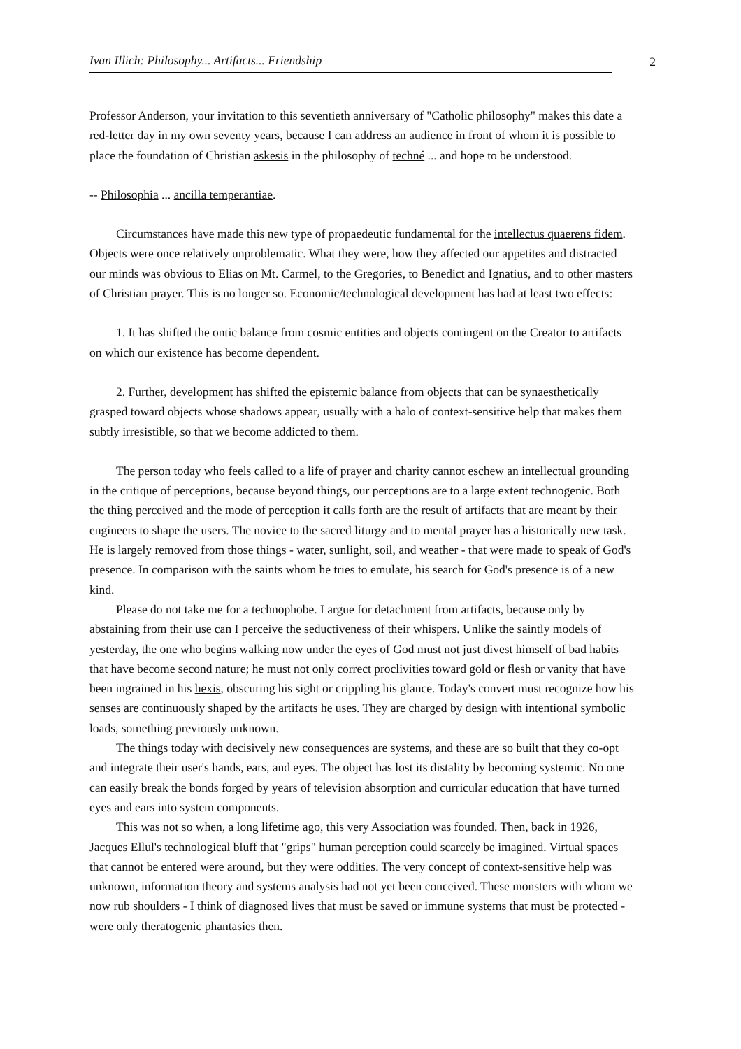Ivan Illich: Philosophy... Artifacts... Friendship 2
Professor Anderson, your invitation to this seventieth anniversary of "Catholic philosophy" makes this date a red-letter day in my own seventy years, because I can address an audience in front of whom it is possible to place the foundation of Christian askesis in the philosophy of techné ... and hope to be understood.
-- Philosophia ... ancilla temperantiae.
Circumstances have made this new type of propaedeutic fundamental for the intellectus quaerens fidem. Objects were once relatively unproblematic. What they were, how they affected our appetites and distracted our minds was obvious to Elias on Mt. Carmel, to the Gregories, to Benedict and Ignatius, and to other masters of Christian prayer. This is no longer so. Economic/technological development has had at least two effects:
1. It has shifted the ontic balance from cosmic entities and objects contingent on the Creator to artifacts on which our existence has become dependent.
2. Further, development has shifted the epistemic balance from objects that can be synaesthetically grasped toward objects whose shadows appear, usually with a halo of context-sensitive help that makes them subtly irresistible, so that we become addicted to them.
The person today who feels called to a life of prayer and charity cannot eschew an intellectual grounding in the critique of perceptions, because beyond things, our perceptions are to a large extent technogenic. Both the thing perceived and the mode of perception it calls forth are the result of artifacts that are meant by their engineers to shape the users. The novice to the sacred liturgy and to mental prayer has a historically new task. He is largely removed from those things - water, sunlight, soil, and weather - that were made to speak of God's presence. In comparison with the saints whom he tries to emulate, his search for God's presence is of a new kind.
Please do not take me for a technophobe. I argue for detachment from artifacts, because only by abstaining from their use can I perceive the seductiveness of their whispers. Unlike the saintly models of yesterday, the one who begins walking now under the eyes of God must not just divest himself of bad habits that have become second nature; he must not only correct proclivities toward gold or flesh or vanity that have been ingrained in his hexis, obscuring his sight or crippling his glance. Today's convert must recognize how his senses are continuously shaped by the artifacts he uses. They are charged by design with intentional symbolic loads, something previously unknown.
The things today with decisively new consequences are systems, and these are so built that they co-opt and integrate their user's hands, ears, and eyes. The object has lost its distality by becoming systemic. No one can easily break the bonds forged by years of television absorption and curricular education that have turned eyes and ears into system components.
This was not so when, a long lifetime ago, this very Association was founded. Then, back in 1926, Jacques Ellul's technological bluff that "grips" human perception could scarcely be imagined. Virtual spaces that cannot be entered were around, but they were oddities. The very concept of context-sensitive help was unknown, information theory and systems analysis had not yet been conceived. These monsters with whom we now rub shoulders - I think of diagnosed lives that must be saved or immune systems that must be protected - were only theratogenic phantasies then.